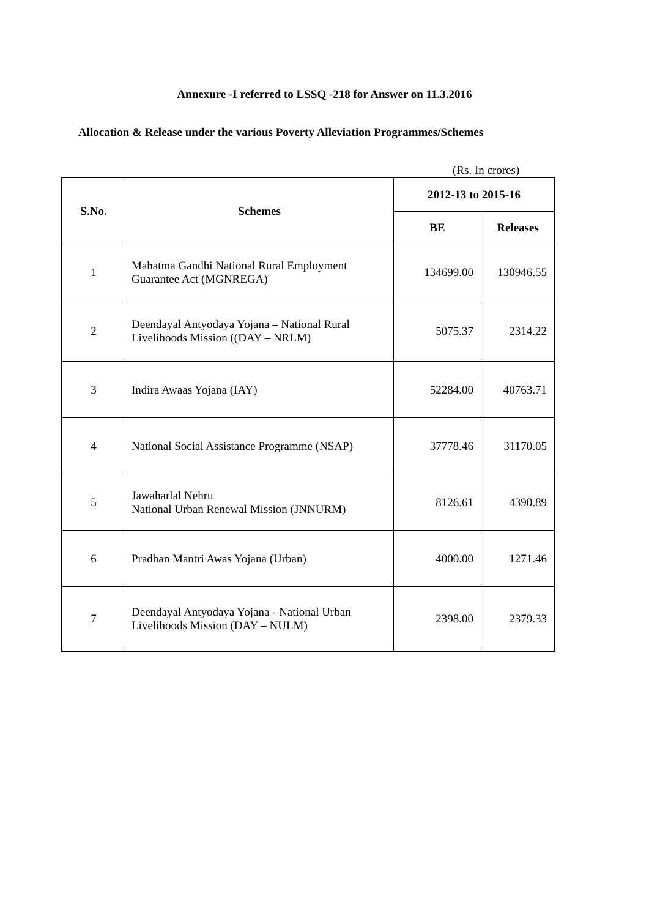Annexure -I referred to LSSQ -218 for Answer on 11.3.2016
Allocation & Release under the various Poverty Alleviation Programmes/Schemes
(Rs. In crores)
| S.No. | Schemes | 2012-13 to 2015-16 | |
| --- | --- | --- | --- |
| | | BE | Releases |
| 1 | Mahatma Gandhi National Rural Employment Guarantee Act (MGNREGA) | 134699.00 | 130946.55 |
| 2 | Deendayal Antyodaya Yojana – National Rural Livelihoods Mission ((DAY – NRLM) | 5075.37 | 2314.22 |
| 3 | Indira Awaas Yojana (IAY) | 52284.00 | 40763.71 |
| 4 | National Social Assistance Programme (NSAP) | 37778.46 | 31170.05 |
| 5 | Jawaharlal Nehru National Urban Renewal Mission (JNNURM) | 8126.61 | 4390.89 |
| 6 | Pradhan Mantri Awas Yojana (Urban) | 4000.00 | 1271.46 |
| 7 | Deendayal Antyodaya Yojana - National Urban Livelihoods Mission (DAY – NULM) | 2398.00 | 2379.33 |